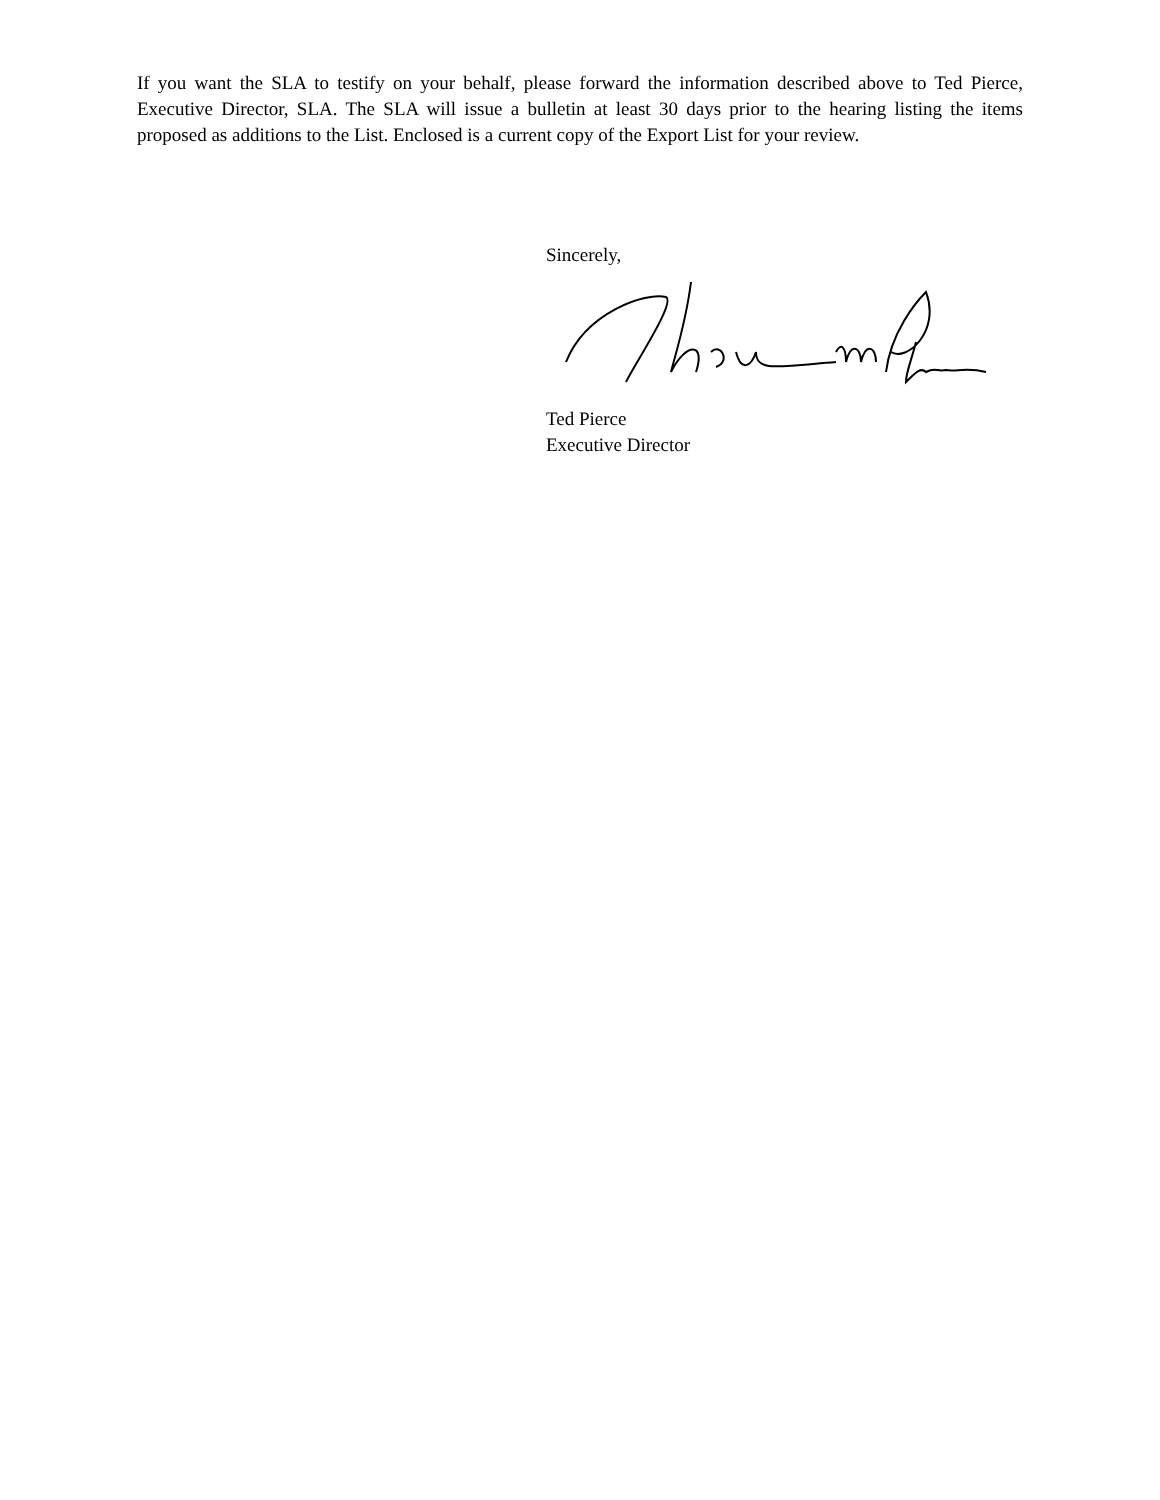If you want the SLA to testify on your behalf, please forward the information described above to Ted Pierce, Executive Director, SLA. The SLA will issue a bulletin at least 30 days prior to the hearing listing the items proposed as additions to the List. Enclosed is a current copy of the Export List for your review.
Sincerely,
Ted Pierce
Executive Director